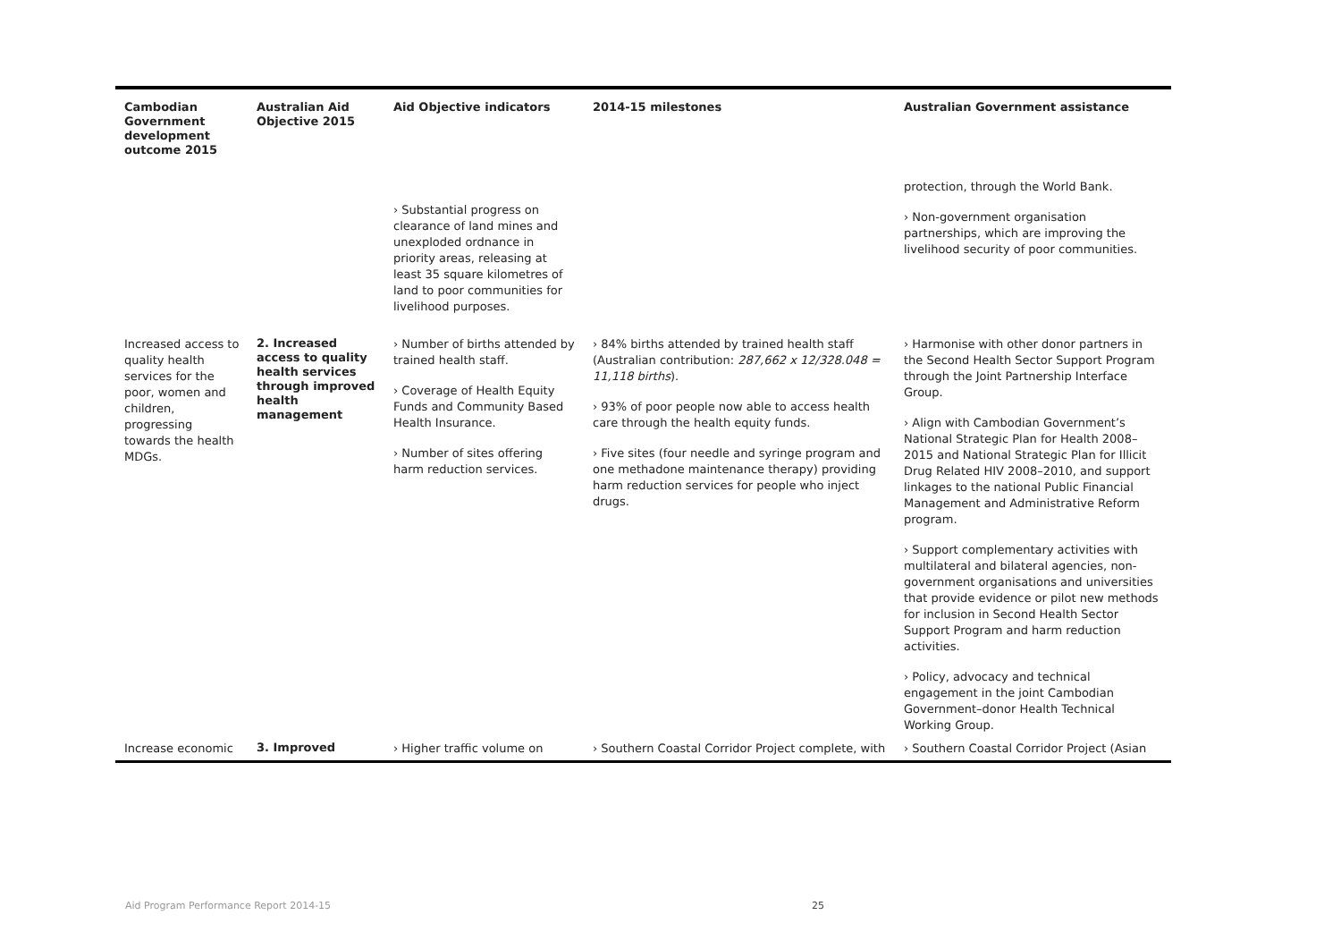| Cambodian Government development outcome 2015 | Australian Aid Objective 2015 | Aid Objective indicators | 2014-15 milestones | Australian Government assistance |
| --- | --- | --- | --- | --- |
| | | › Substantial progress on clearance of land mines and unexploded ordnance in priority areas, releasing at least 35 square kilometres of land to poor communities for livelihood purposes. | | protection, through the World Bank. › Non-government organisation partnerships, which are improving the livelihood security of poor communities. |
| Increased access to quality health services for the poor, women and children, progressing towards the health MDGs. | 2. Increased access to quality health services through improved health management | › Number of births attended by trained health staff. › Coverage of Health Equity Funds and Community Based Health Insurance. › Number of sites offering harm reduction services. | › 84% births attended by trained health staff (Australian contribution: 287,662 x 12/328.048 = 11,118 births ). › 93% of poor people now able to access health care through the health equity funds. › Five sites (four needle and syringe program and one methadone maintenance therapy) providing harm reduction services for people who inject drugs. | › Harmonise with other donor partners in the Second Health Sector Support Program through the Joint Partnership Interface Group. › Align with Cambodian Government’s National Strategic Plan for Health 2008–2015 and National Strategic Plan for Illicit Drug Related HIV 2008–2010, and support linkages to the national Public Financial Management and Administrative Reform program. › Support complementary activities with multilateral and bilateral agencies, non-government organisations and universities that provide evidence or pilot new methods for inclusion in Second Health Sector Support Program and harm reduction activities. › Policy, advocacy and technical engagement in the joint Cambodian Government–donor Health Technical Working Group. |
| Increase economic | 3. Improved | › Higher traffic volume on | › Southern Coastal Corridor Project complete, with | › Southern Coastal Corridor Project (Asian |
Aid Program Performance Report 2014-15
25